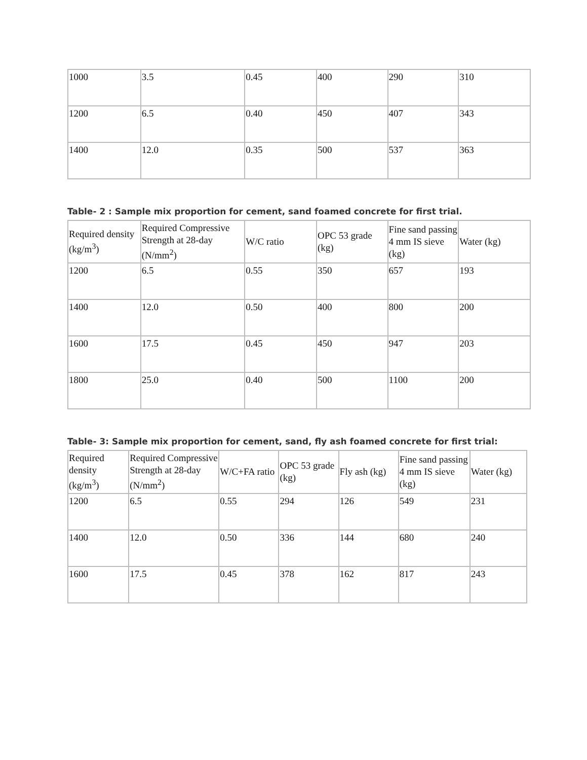| 1000 | 3.5 | 0.45 | 400 | 290 | 310 |
| 1200 | 6.5 | 0.40 | 450 | 407 | 343 |
| 1400 | 12.0 | 0.35 | 500 | 537 | 363 |
Table- 2 : Sample mix proportion for cement, sand foamed concrete for first trial.
| Required density (kg/m<sup>3</sup>) | Required Compressive Strength at 28-day (N/mm<sup>2</sup>) | W/C ratio | OPC 53 grade (kg) | Fine sand passing 4 mm IS sieve (kg) | Water (kg) |
| --- | --- | --- | --- | --- | --- |
| 1200 | 6.5 | 0.55 | 350 | 657 | 193 |
| 1400 | 12.0 | 0.50 | 400 | 800 | 200 |
| 1600 | 17.5 | 0.45 | 450 | 947 | 203 |
| 1800 | 25.0 | 0.40 | 500 | 1100 | 200 |
Table- 3: Sample mix proportion for cement, sand, fly ash foamed concrete for first trial:
| Required density (kg/m<sup>3</sup>) | Required Compressive Strength at 28-day (N/mm<sup>2</sup>) | W/C+FA ratio | OPC 53 grade (kg) | Fly ash (kg) | Fine sand passing 4 mm IS sieve (kg) | Water (kg) |
| --- | --- | --- | --- | --- | --- | --- |
| 1200 | 6.5 | 0.55 | 294 | 126 | 549 | 231 |
| 1400 | 12.0 | 0.50 | 336 | 144 | 680 | 240 |
| 1600 | 17.5 | 0.45 | 378 | 162 | 817 | 243 |